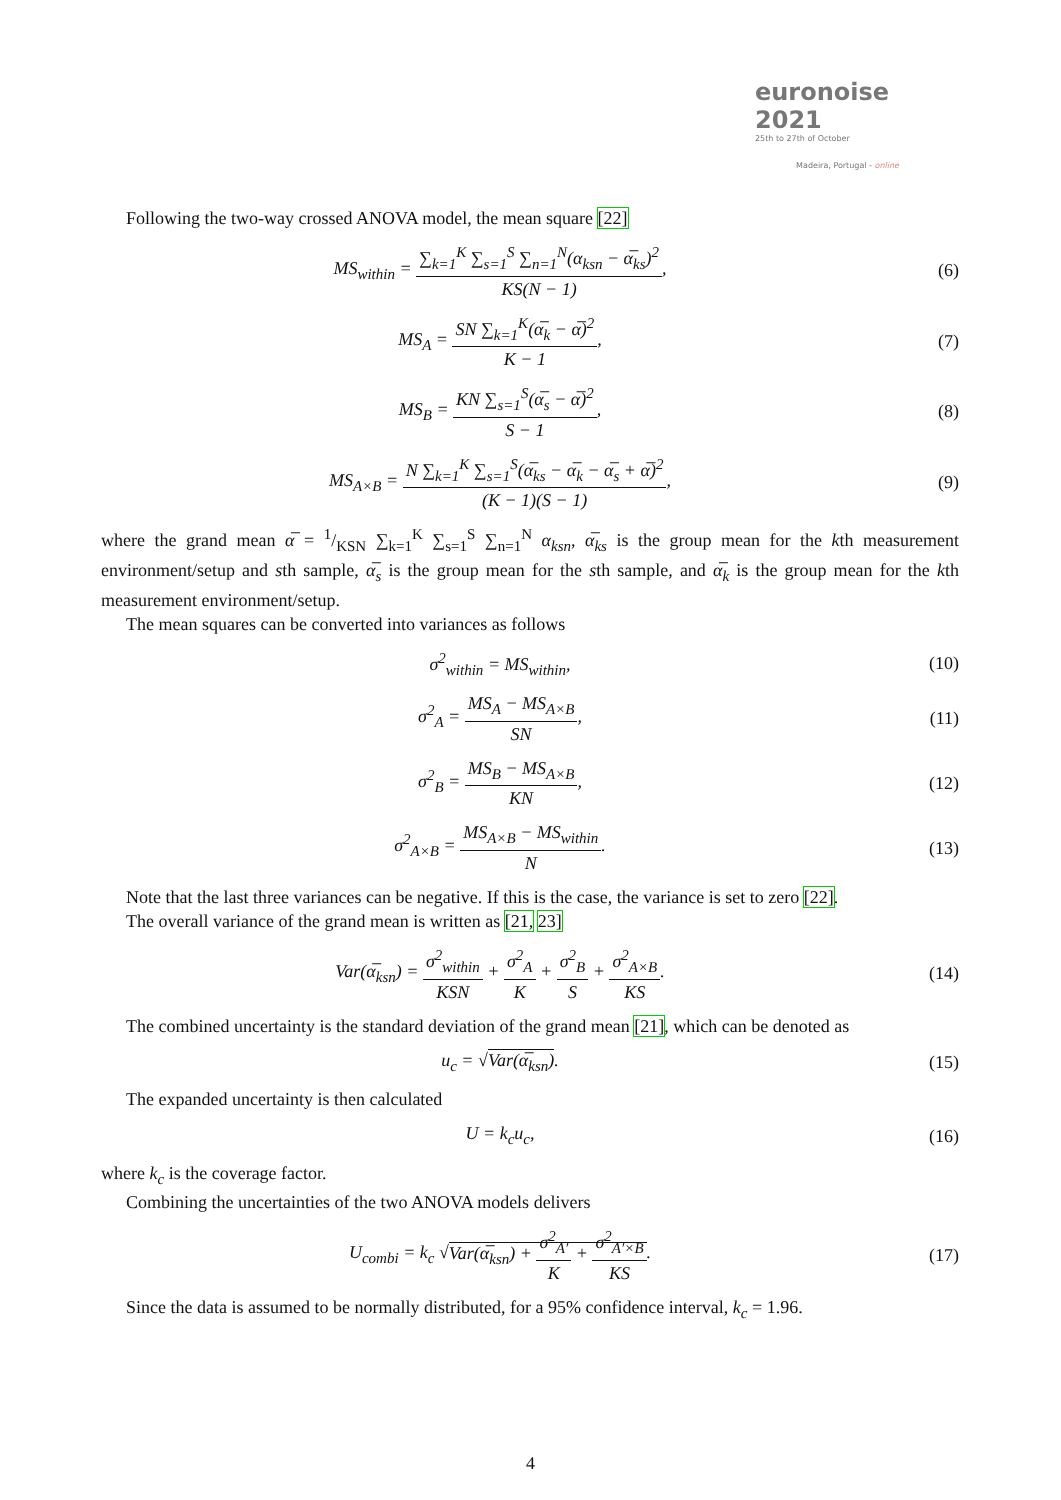euronoise 2021
25th to 27th of October
Madeira, Portugal - online
Following the two-way crossed ANOVA model, the mean square [22]
MS<sub>within</sub> = ∑<sub>k=1</sub><sup>K</sup> ∑<sub>s=1</sub><sup>S</sup> ∑<sub>n=1</sub><sup>N</sup>(α<sub>ksn</sub> − α̅<sub>ks</sub>)<sup>2</sup> KS(N − 1),
(6)
MS<sub>A</sub> = SN ∑<sub>k=1</sub><sup>K</sup>(α̅<sub>k</sub> − α̅)<sup>2</sup> K − 1,
(7)
MS<sub>B</sub> = KN ∑<sub>s=1</sub><sup>S</sup>(α̅<sub>s</sub> − α̅)<sup>2</sup> S − 1,
(8)
MS<sub>A×B</sub> = N ∑<sub>k=1</sub><sup>K</sup> ∑<sub>s=1</sub><sup>S</sup>(α̅<sub>ks</sub> − α̅<sub>k</sub> − α̅<sub>s</sub> + α̅)<sup>2</sup> (K − 1)(S − 1),
(9)
where the grand mean α̅ = 1/KSN ∑<sub>k=1</sub><sup>K</sup> ∑<sub>s=1</sub><sup>S</sup> ∑<sub>n=1</sub><sup>N</sup> α<sub>ksn</sub>, α̅<sub>ks</sub> is the group mean for the kth measurement environment/setup and sth sample, α̅<sub>s</sub> is the group mean for the sth sample, and α̅<sub>k</sub> is the group mean for the kth measurement environment/setup.
The mean squares can be converted into variances as follows
σ<sup>2</sup><sub>within</sub> = MS<sub>within</sub>, (10)
σ<sup>2</sup><sub>A</sub> = MS<sub>A</sub> − MS<sub>A×B</sub> SN, (11)
σ<sup>2</sup><sub>B</sub> = MS<sub>B</sub> − MS<sub>A×B</sub> KN, (12)
σ<sup>2</sup><sub>A×B</sub> = MS<sub>A×B</sub> − MS<sub>within</sub> N. (13)
Note that the last three variances can be negative. If this is the case, the variance is set to zero [22].
The overall variance of the grand mean is written as [21, 23]
Var(α̅<sub>ksn</sub>) = σ<sup>2</sup><sub>within</sub> KSN + σ<sup>2</sup><sub>A</sub> K + σ<sup>2</sup><sub>B</sub> S + σ<sup>2</sup><sub>A×B</sub> KS.
(14)
The combined uncertainty is the standard deviation of the grand mean [21], which can be denoted as
u<sub>c</sub> = √Var(α̅<sub>ksn</sub>). (15)
The expanded uncertainty is then calculated
U = k<sub>c</sub>u<sub>c</sub>, (16)
where k<sub>c</sub> is the coverage factor.
Combining the uncertainties of the two ANOVA models delivers
U<sub>combi</sub> = k<sub>c</sub> √Var(α̅<sub>ksn</sub>) + σ<sup>2</sup><sub>A′</sub> K + σ<sup>2</sup><sub>A′×B</sub> KS.
(17)
Since the data is assumed to be normally distributed, for a 95% confidence interval, k<sub>c</sub> = 1.96.
4